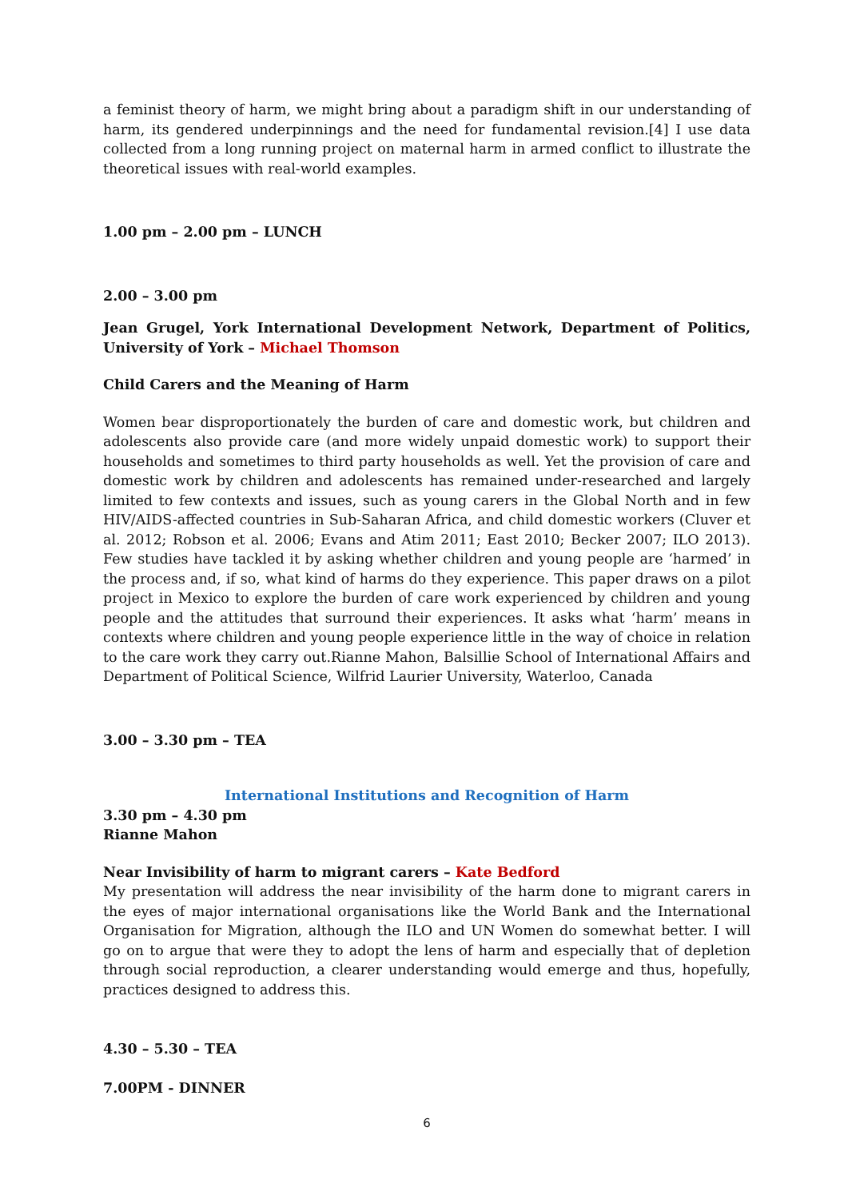a feminist theory of harm, we might bring about a paradigm shift in our understanding of harm, its gendered underpinnings and the need for fundamental revision.[4] I use data collected from a long running project on maternal harm in armed conflict to illustrate the theoretical issues with real-world examples.
1.00 pm – 2.00 pm – LUNCH
2.00 – 3.00 pm
Jean Grugel, York International Development Network, Department of Politics, University of York – Michael Thomson
Child Carers and the Meaning of Harm
Women bear disproportionately the burden of care and domestic work, but children and adolescents also provide care (and more widely unpaid domestic work) to support their households and sometimes to third party households as well. Yet the provision of care and domestic work by children and adolescents has remained under-researched and largely limited to few contexts and issues, such as young carers in the Global North and in few HIV/AIDS-affected countries in Sub-Saharan Africa, and child domestic workers (Cluver et al. 2012; Robson et al. 2006; Evans and Atim 2011; East 2010; Becker 2007; ILO 2013). Few studies have tackled it by asking whether children and young people are ‘harmed’ in the process and, if so, what kind of harms do they experience. This paper draws on a pilot project in Mexico to explore the burden of care work experienced by children and young people and the attitudes that surround their experiences. It asks what ‘harm’ means in contexts where children and young people experience little in the way of choice in relation to the care work they carry out.Rianne Mahon, Balsillie School of International Affairs and Department of Political Science, Wilfrid Laurier University, Waterloo, Canada
3.00 – 3.30 pm – TEA
International Institutions and Recognition of Harm
3.30 pm – 4.30 pm
Rianne Mahon
Near Invisibility of harm to migrant carers – Kate Bedford
My presentation will address the near invisibility of the harm done to migrant carers in the eyes of major international organisations like the World Bank and the International Organisation for Migration, although the ILO and UN Women do somewhat better. I will go on to argue that were they to adopt the lens of harm and especially that of depletion through social reproduction, a clearer understanding would emerge and thus, hopefully, practices designed to address this.
4.30 – 5.30 – TEA
7.00PM - DINNER
6